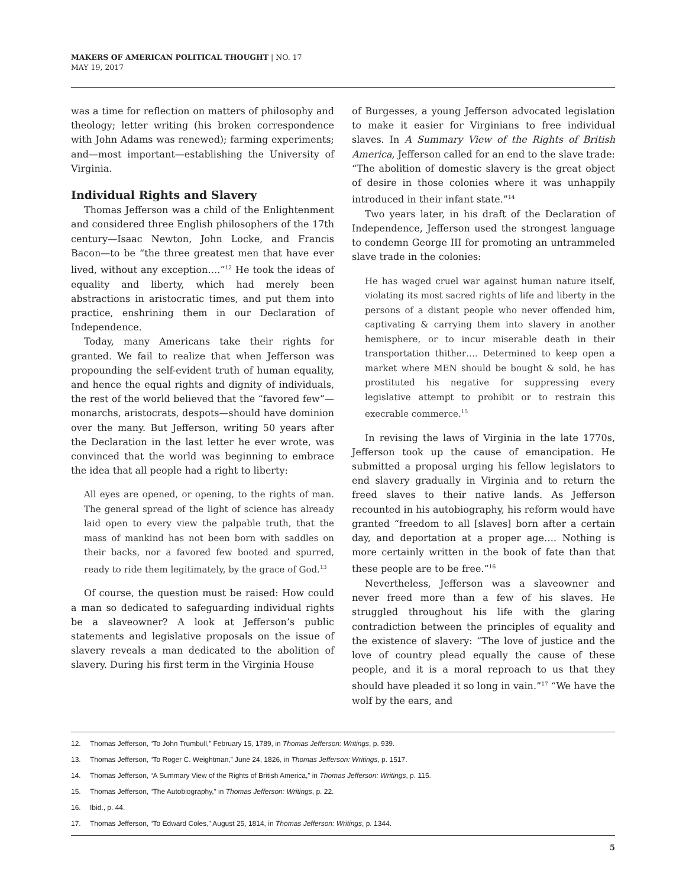MAKERS OF AMERICAN POLITICAL THOUGHT | NO. 17
MAY 19, 2017
was a time for reflection on matters of philosophy and theology; letter writing (his broken correspondence with John Adams was renewed); farming experiments; and—most important—establishing the University of Virginia.
Individual Rights and Slavery
Thomas Jefferson was a child of the Enlightenment and considered three English philosophers of the 17th century—Isaac Newton, John Locke, and Francis Bacon—to be “the three greatest men that have ever lived, without any exception….”<sup>12</sup> He took the ideas of equality and liberty, which had merely been abstractions in aristocratic times, and put them into practice, enshrining them in our Declaration of Independence.
Today, many Americans take their rights for granted. We fail to realize that when Jefferson was propounding the self-evident truth of human equality, and hence the equal rights and dignity of individuals, the rest of the world believed that the “favored few”—monarchs, aristocrats, despots—should have dominion over the many. But Jefferson, writing 50 years after the Declaration in the last letter he ever wrote, was convinced that the world was beginning to embrace the idea that all people had a right to liberty:
All eyes are opened, or opening, to the rights of man. The general spread of the light of science has already laid open to every view the palpable truth, that the mass of mankind has not been born with saddles on their backs, nor a favored few booted and spurred, ready to ride them legitimately, by the grace of God.<sup>13</sup>
Of course, the question must be raised: How could a man so dedicated to safeguarding individual rights be a slaveowner? A look at Jefferson’s public statements and legislative proposals on the issue of slavery reveals a man dedicated to the abolition of slavery. During his first term in the Virginia House
of Burgesses, a young Jefferson advocated legislation to make it easier for Virginians to free individual slaves. In A Summary View of the Rights of British America, Jefferson called for an end to the slave trade: “The abolition of domestic slavery is the great object of desire in those colonies where it was unhappily introduced in their infant state.”<sup>14</sup>
Two years later, in his draft of the Declaration of Independence, Jefferson used the strongest language to condemn George III for promoting an untrammeled slave trade in the colonies:
He has waged cruel war against human nature itself, violating its most sacred rights of life and liberty in the persons of a distant people who never offended him, captivating & carrying them into slavery in another hemisphere, or to incur miserable death in their transportation thither…. Determined to keep open a market where MEN should be bought & sold, he has prostituted his negative for suppressing every legislative attempt to prohibit or to restrain this execrable commerce.<sup>15</sup>
In revising the laws of Virginia in the late 1770s, Jefferson took up the cause of emancipation. He submitted a proposal urging his fellow legislators to end slavery gradually in Virginia and to return the freed slaves to their native lands. As Jefferson recounted in his autobiography, his reform would have granted “freedom to all [slaves] born after a certain day, and deportation at a proper age…. Nothing is more certainly written in the book of fate than that these people are to be free.”<sup>16</sup>
Nevertheless, Jefferson was a slaveowner and never freed more than a few of his slaves. He struggled throughout his life with the glaring contradiction between the principles of equality and the existence of slavery: “The love of justice and the love of country plead equally the cause of these people, and it is a moral reproach to us that they should have pleaded it so long in vain.”<sup>17</sup> “We have the wolf by the ears, and
12. Thomas Jefferson, “To John Trumbull,” February 15, 1789, in Thomas Jefferson: Writings, p. 939.
13. Thomas Jefferson, “To Roger C. Weightman,” June 24, 1826, in Thomas Jefferson: Writings, p. 1517.
14. Thomas Jefferson, “A Summary View of the Rights of British America,” in Thomas Jefferson: Writings, p. 115.
15. Thomas Jefferson, “The Autobiography,” in Thomas Jefferson: Writings, p. 22.
16. Ibid., p. 44.
17. Thomas Jefferson, “To Edward Coles,” August 25, 1814, in Thomas Jefferson: Writings, p. 1344.
5